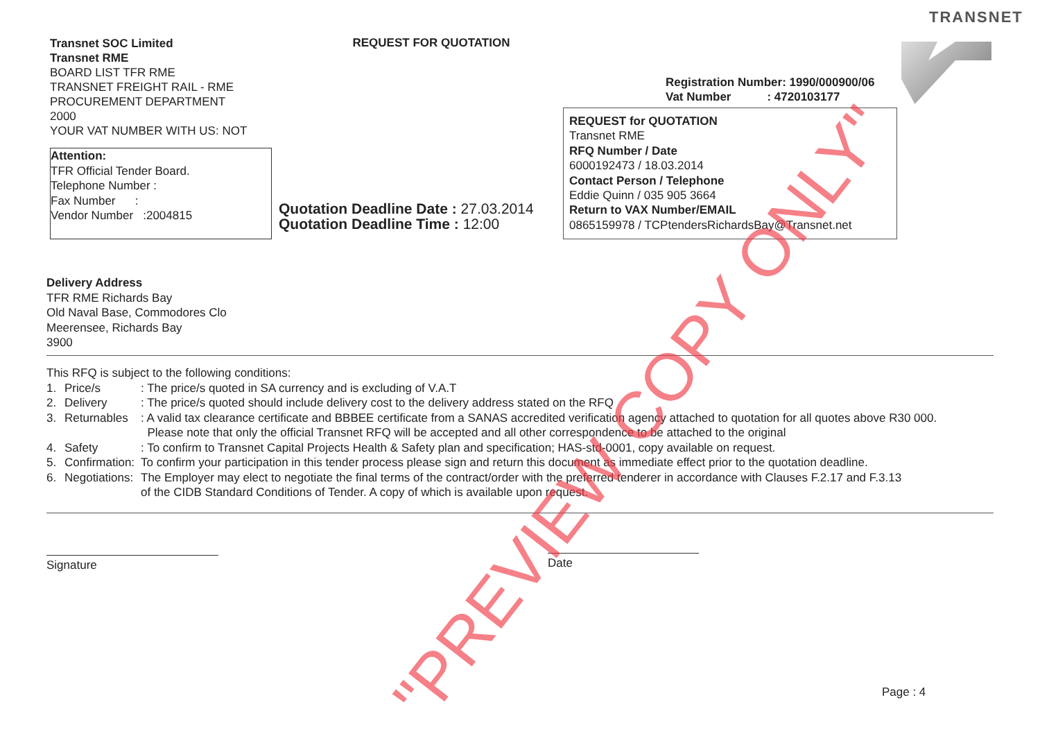TRANSNET
Transnet SOC Limited
Transnet RME
BOARD LIST TFR RME
TRANSNET FREIGHT RAIL - RME
PROCUREMENT DEPARTMENT
2000
YOUR VAT NUMBER WITH US: NOT
REQUEST FOR QUOTATION
Registration Number: 1990/000900/06
Vat Number : 4720103177
Attention:
TFR Official Tender Board.
Telephone Number :
Fax Number :
Vendor Number :2004815
Quotation Deadline Date : 27.03.2014
Quotation Deadline Time : 12:00
REQUEST for QUOTATION
Transnet RME
RFQ Number / Date
6000192473 / 18.03.2014
Contact Person / Telephone
Eddie Quinn / 035 905 3664
Return to VAX Number/EMAIL
0865159978 / TCPtendersRichardsBay@Transnet.net
Delivery Address
TFR RME Richards Bay
Old Naval Base, Commodores Clo
Meerensee, Richards Bay
3900
This RFQ is subject to the following conditions:
1. Price/s: The price/s quoted in SA currency and is excluding of V.A.T
2. Delivery: The price/s quoted should include delivery cost to the delivery address stated on the RFQ
3. Returnables: A valid tax clearance certificate and BBBEE certificate from a SANAS accredited verification agency attached to quotation for all quotes above R30 000.
Please note that only the official Transnet RFQ will be accepted and all other correspondence to be attached to the original
4. Safety: To confirm to Transnet Capital Projects Health & Safety plan and specification; HAS-std-0001, copy available on request.
5. Confirmation: To confirm your participation in this tender process please sign and return this document as immediate effect prior to the quotation deadline.
6. Negotiations: The Employer may elect to negotiate the final terms of the contract/order with the preferred tenderer in accordance with Clauses F.2.17 and F.3.13
of the CIDB Standard Conditions of Tender. A copy of which is available upon request.
Signature Date
Page : 4
"PREVIEW COPY ONLY"